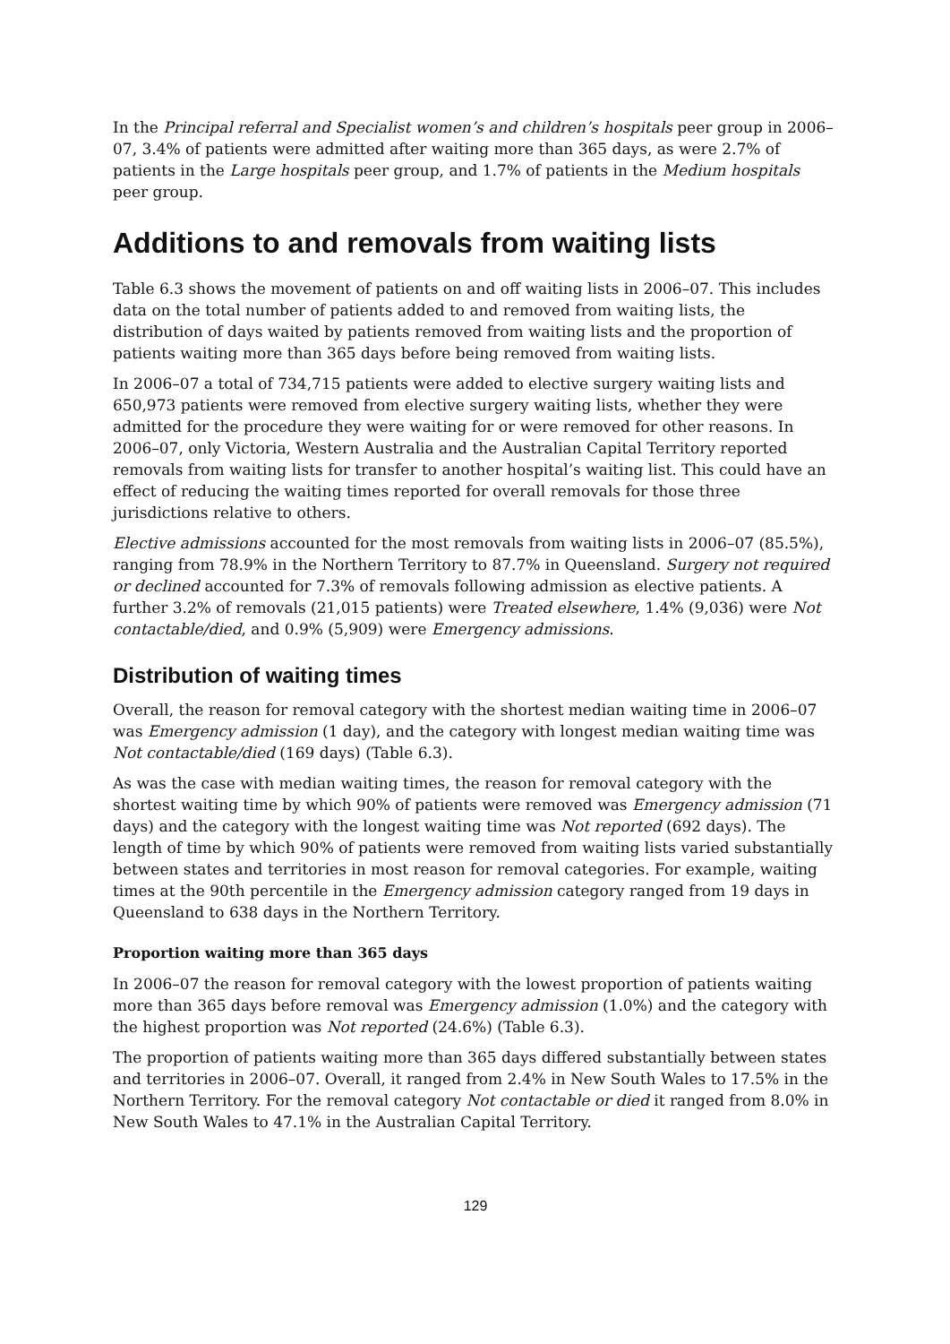In the Principal referral and Specialist women’s and children’s hospitals peer group in 2006–07, 3.4% of patients were admitted after waiting more than 365 days, as were 2.7% of patients in the Large hospitals peer group, and 1.7% of patients in the Medium hospitals peer group.
Additions to and removals from waiting lists
Table 6.3 shows the movement of patients on and off waiting lists in 2006–07. This includes data on the total number of patients added to and removed from waiting lists, the distribution of days waited by patients removed from waiting lists and the proportion of patients waiting more than 365 days before being removed from waiting lists.
In 2006–07 a total of 734,715 patients were added to elective surgery waiting lists and 650,973 patients were removed from elective surgery waiting lists, whether they were admitted for the procedure they were waiting for or were removed for other reasons. In 2006–07, only Victoria, Western Australia and the Australian Capital Territory reported removals from waiting lists for transfer to another hospital’s waiting list. This could have an effect of reducing the waiting times reported for overall removals for those three jurisdictions relative to others.
Elective admissions accounted for the most removals from waiting lists in 2006–07 (85.5%), ranging from 78.9% in the Northern Territory to 87.7% in Queensland. Surgery not required or declined accounted for 7.3% of removals following admission as elective patients. A further 3.2% of removals (21,015 patients) were Treated elsewhere, 1.4% (9,036) were Not contactable/died, and 0.9% (5,909) were Emergency admissions.
Distribution of waiting times
Overall, the reason for removal category with the shortest median waiting time in 2006–07 was Emergency admission (1 day), and the category with longest median waiting time was Not contactable/died (169 days) (Table 6.3).
As was the case with median waiting times, the reason for removal category with the shortest waiting time by which 90% of patients were removed was Emergency admission (71 days) and the category with the longest waiting time was Not reported (692 days). The length of time by which 90% of patients were removed from waiting lists varied substantially between states and territories in most reason for removal categories. For example, waiting times at the 90th percentile in the Emergency admission category ranged from 19 days in Queensland to 638 days in the Northern Territory.
Proportion waiting more than 365 days
In 2006–07 the reason for removal category with the lowest proportion of patients waiting more than 365 days before removal was Emergency admission (1.0%) and the category with the highest proportion was Not reported (24.6%) (Table 6.3).
The proportion of patients waiting more than 365 days differed substantially between states and territories in 2006–07. Overall, it ranged from 2.4% in New South Wales to 17.5% in the Northern Territory. For the removal category Not contactable or died it ranged from 8.0% in New South Wales to 47.1% in the Australian Capital Territory.
129